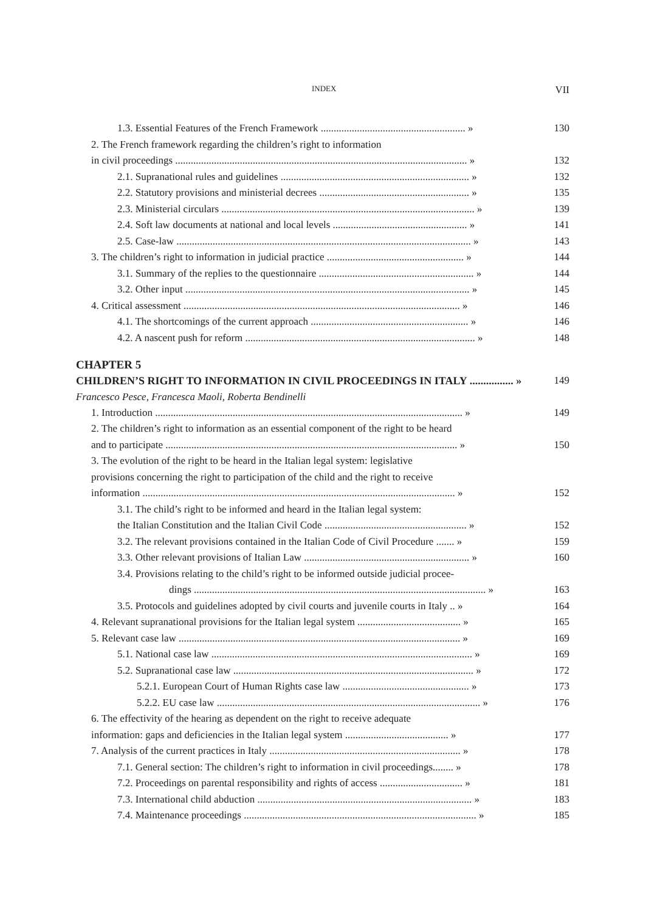INDEX VII
1.3. Essential Features of the French Framework ........................................................ » 130
2. The French framework regarding the children’s right to information
in civil proceedings ................................................................................................................. » 132
2.1. Supranational rules and guidelines ......................................................................... » 132
2.2. Statutory provisions and ministerial decrees .......................................................... » 135
2.3. Ministerial circulars .................................................................................................. » 139
2.4. Soft law documents at national and local levels .................................................... » 141
2.5. Case-law .................................................................................................................. » 143
3. The children’s right to information in judicial practice ..................................................... » 144
3.1. Summary of the replies to the questionnaire ............................................................ » 144
3.2. Other input .............................................................................................................. » 145
4. Critical assessment ........................................................................................................... » 146
4.1. The shortcomings of the current approach ............................................................. » 146
4.2. A nascent push for reform ......................................................................................... » 148
CHAPTER 5
CHILDREN’S RIGHT TO INFORMATION IN CIVIL PROCEEDINGS IN ITALY ................ » 149
Francesco Pesce, Francesca Maoli, Roberta Bendinelli
1. Introduction ....................................................................................................................... » 149
2. The children’s right to information as an essential component of the right to be heard
and to participate ................................................................................................................. » 150
3. The evolution of the right to be heard in the Italian legal system: legislative
provisions concerning the right to participation of the child and the right to receive
information ......................................................................................................................... » 152
3.1. The child’s right to be informed and heard in the Italian legal system:
the Italian Constitution and the Italian Civil Code ....................................................... » 152
3.2. The relevant provisions contained in the Italian Code of Civil Procedure ....... » 159
3.3. Other relevant provisions of Italian Law ................................................................ » 160
3.4. Provisions relating to the child’s right to be informed outside judicial procee-
dings ................................................................................................................. » 163
3.5. Protocols and guidelines adopted by civil courts and juvenile courts in Italy .. » 164
4. Relevant supranational provisions for the Italian legal system ........................................ » 165
5. Relevant case law ............................................................................................................. » 169
5.1. National case law ..................................................................................................... » 169
5.2. Supranational case law ............................................................................................. » 172
5.2.1. European Court of Human Rights case law ................................................. » 173
5.2.2. EU case law ...................................................................................................... » 176
6. The effectivity of the hearing as dependent on the right to receive adequate
information: gaps and deficiencies in the Italian legal system ........................................ » 177
7. Analysis of the current practices in Italy .......................................................................... » 178
7.1. General section: The children’s right to information in civil proceedings........ » 178
7.2. Proceedings on parental responsibility and rights of access ................................ » 181
7.3. International child abduction ................................................................................... » 183
7.4. Maintenance proceedings .......................................................................................... » 185